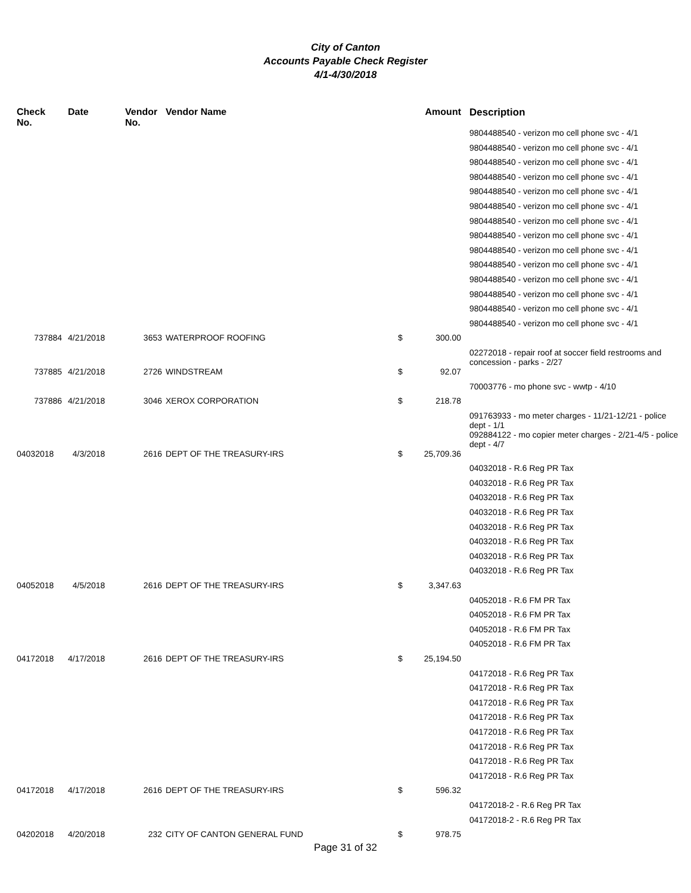City of Canton
Accounts Payable Check Register
4/1-4/30/2018
| Check No. | Date | Vendor No. | Vendor Name | Amount | Description |
| --- | --- | --- | --- | --- | --- |
| | | | | | 9804488540 - verizon mo cell phone svc - 4/1 |
| | | | | | 9804488540 - verizon mo cell phone svc - 4/1 |
| | | | | | 9804488540 - verizon mo cell phone svc - 4/1 |
| | | | | | 9804488540 - verizon mo cell phone svc - 4/1 |
| | | | | | 9804488540 - verizon mo cell phone svc - 4/1 |
| | | | | | 9804488540 - verizon mo cell phone svc - 4/1 |
| | | | | | 9804488540 - verizon mo cell phone svc - 4/1 |
| | | | | | 9804488540 - verizon mo cell phone svc - 4/1 |
| | | | | | 9804488540 - verizon mo cell phone svc - 4/1 |
| | | | | | 9804488540 - verizon mo cell phone svc - 4/1 |
| | | | | | 9804488540 - verizon mo cell phone svc - 4/1 |
| | | | | | 9804488540 - verizon mo cell phone svc - 4/1 |
| | | | | | 9804488540 - verizon mo cell phone svc - 4/1 |
| | | | | | 9804488540 - verizon mo cell phone svc - 4/1 |
| 737884 | 4/21/2018 | 3653 | WATERPROOF ROOFING | $ 300.00 | |
| | | | | | 02272018 - repair roof at soccer field restrooms and concession - parks - 2/27 |
| 737885 | 4/21/2018 | 2726 | WINDSTREAM | $ 92.07 | |
| | | | | | 70003776 - mo phone svc - wwtp - 4/10 |
| 737886 | 4/21/2018 | 3046 | XEROX CORPORATION | $ 218.78 | |
| | | | | | 091763933 - mo meter charges - 11/21-12/21 - police dept - 1/1 |
| | | | | | 092884122 - mo copier meter charges - 2/21-4/5 - police dept - 4/7 |
| 04032018 | 4/3/2018 | 2616 | DEPT OF THE TREASURY-IRS | $ 25,709.36 | |
| | | | | | 04032018 - R.6 Reg PR Tax |
| | | | | | 04032018 - R.6 Reg PR Tax |
| | | | | | 04032018 - R.6 Reg PR Tax |
| | | | | | 04032018 - R.6 Reg PR Tax |
| | | | | | 04032018 - R.6 Reg PR Tax |
| | | | | | 04032018 - R.6 Reg PR Tax |
| | | | | | 04032018 - R.6 Reg PR Tax |
| | | | | | 04032018 - R.6 Reg PR Tax |
| 04052018 | 4/5/2018 | 2616 | DEPT OF THE TREASURY-IRS | $ 3,347.63 | |
| | | | | | 04052018 - R.6 FM PR Tax |
| | | | | | 04052018 - R.6 FM PR Tax |
| | | | | | 04052018 - R.6 FM PR Tax |
| | | | | | 04052018 - R.6 FM PR Tax |
| 04172018 | 4/17/2018 | 2616 | DEPT OF THE TREASURY-IRS | $ 25,194.50 | |
| | | | | | 04172018 - R.6 Reg PR Tax |
| | | | | | 04172018 - R.6 Reg PR Tax |
| | | | | | 04172018 - R.6 Reg PR Tax |
| | | | | | 04172018 - R.6 Reg PR Tax |
| | | | | | 04172018 - R.6 Reg PR Tax |
| | | | | | 04172018 - R.6 Reg PR Tax |
| | | | | | 04172018 - R.6 Reg PR Tax |
| | | | | | 04172018 - R.6 Reg PR Tax |
| 04172018 | 4/17/2018 | 2616 | DEPT OF THE TREASURY-IRS | $ 596.32 | |
| | | | | | 04172018-2 - R.6 Reg PR Tax |
| | | | | | 04172018-2 - R.6 Reg PR Tax |
| 04202018 | 4/20/2018 | 232 | CITY OF CANTON GENERAL FUND | $ 978.75 | |
Page 31 of 32